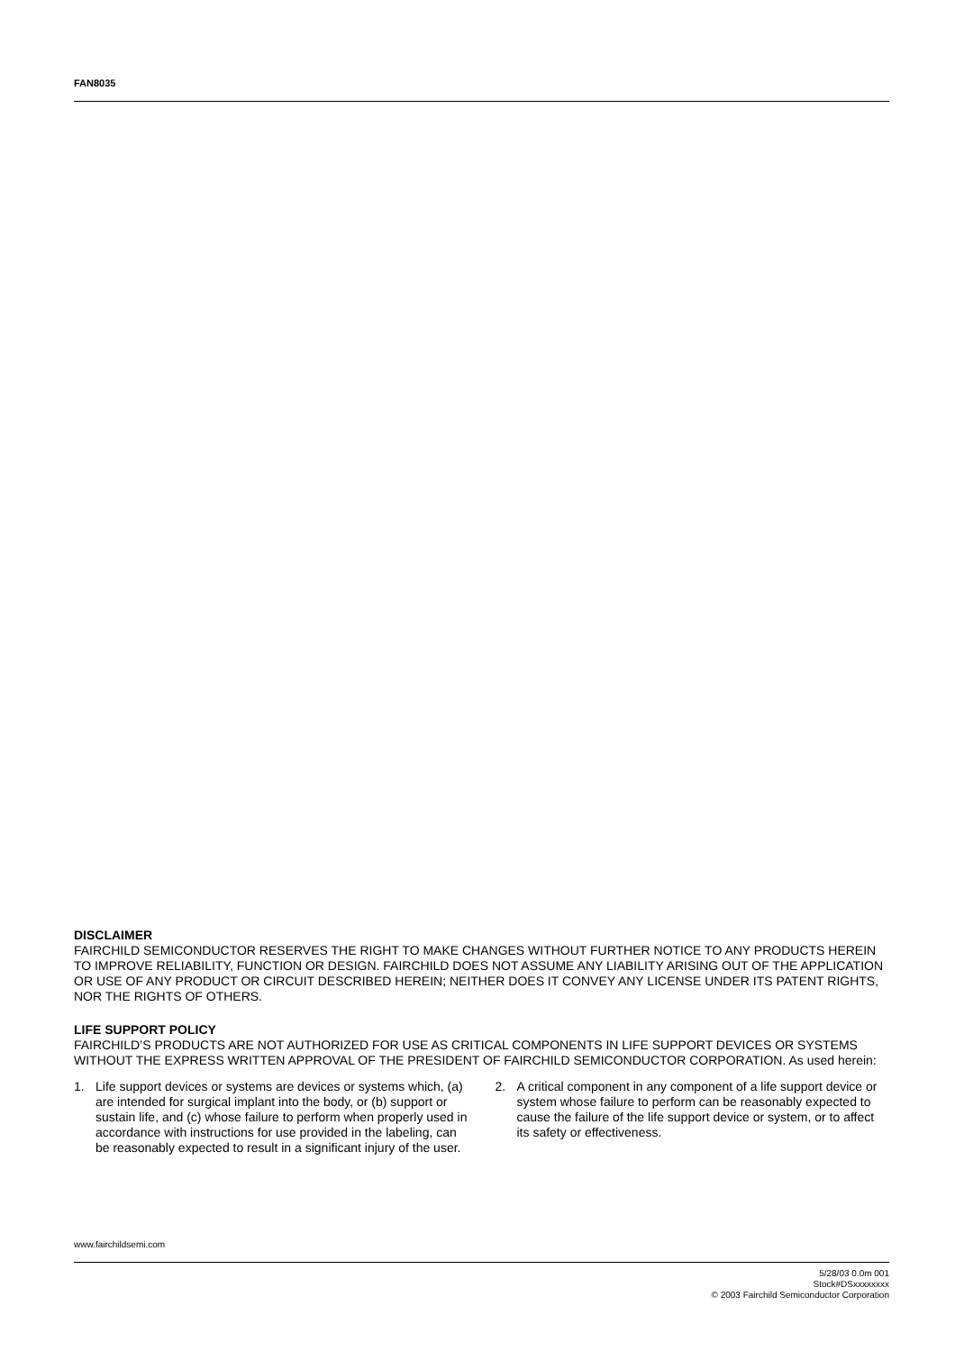FAN8035
DISCLAIMER
FAIRCHILD SEMICONDUCTOR RESERVES THE RIGHT TO MAKE CHANGES WITHOUT FURTHER NOTICE TO ANY PRODUCTS HEREIN TO IMPROVE RELIABILITY, FUNCTION OR DESIGN. FAIRCHILD DOES NOT ASSUME ANY LIABILITY ARISING OUT OF THE APPLICATION OR USE OF ANY PRODUCT OR CIRCUIT DESCRIBED HEREIN; NEITHER DOES IT CONVEY ANY LICENSE UNDER ITS PATENT RIGHTS, NOR THE RIGHTS OF OTHERS.
LIFE SUPPORT POLICY
FAIRCHILD’S PRODUCTS ARE NOT AUTHORIZED FOR USE AS CRITICAL COMPONENTS IN LIFE SUPPORT DEVICES OR SYSTEMS WITHOUT THE EXPRESS WRITTEN APPROVAL OF THE PRESIDENT OF FAIRCHILD SEMICONDUCTOR CORPORATION. As used herein:
1. Life support devices or systems are devices or systems which, (a) are intended for surgical implant into the body, or (b) support or sustain life, and (c) whose failure to perform when properly used in accordance with instructions for use provided in the labeling, can be reasonably expected to result in a significant injury of the user.
2. A critical component in any component of a life support device or system whose failure to perform can be reasonably expected to cause the failure of the life support device or system, or to affect its safety or effectiveness.
www.fairchildsemi.com
5/28/03 0.0m 001
Stock#DSxxxxxxxx
© 2003 Fairchild Semiconductor Corporation